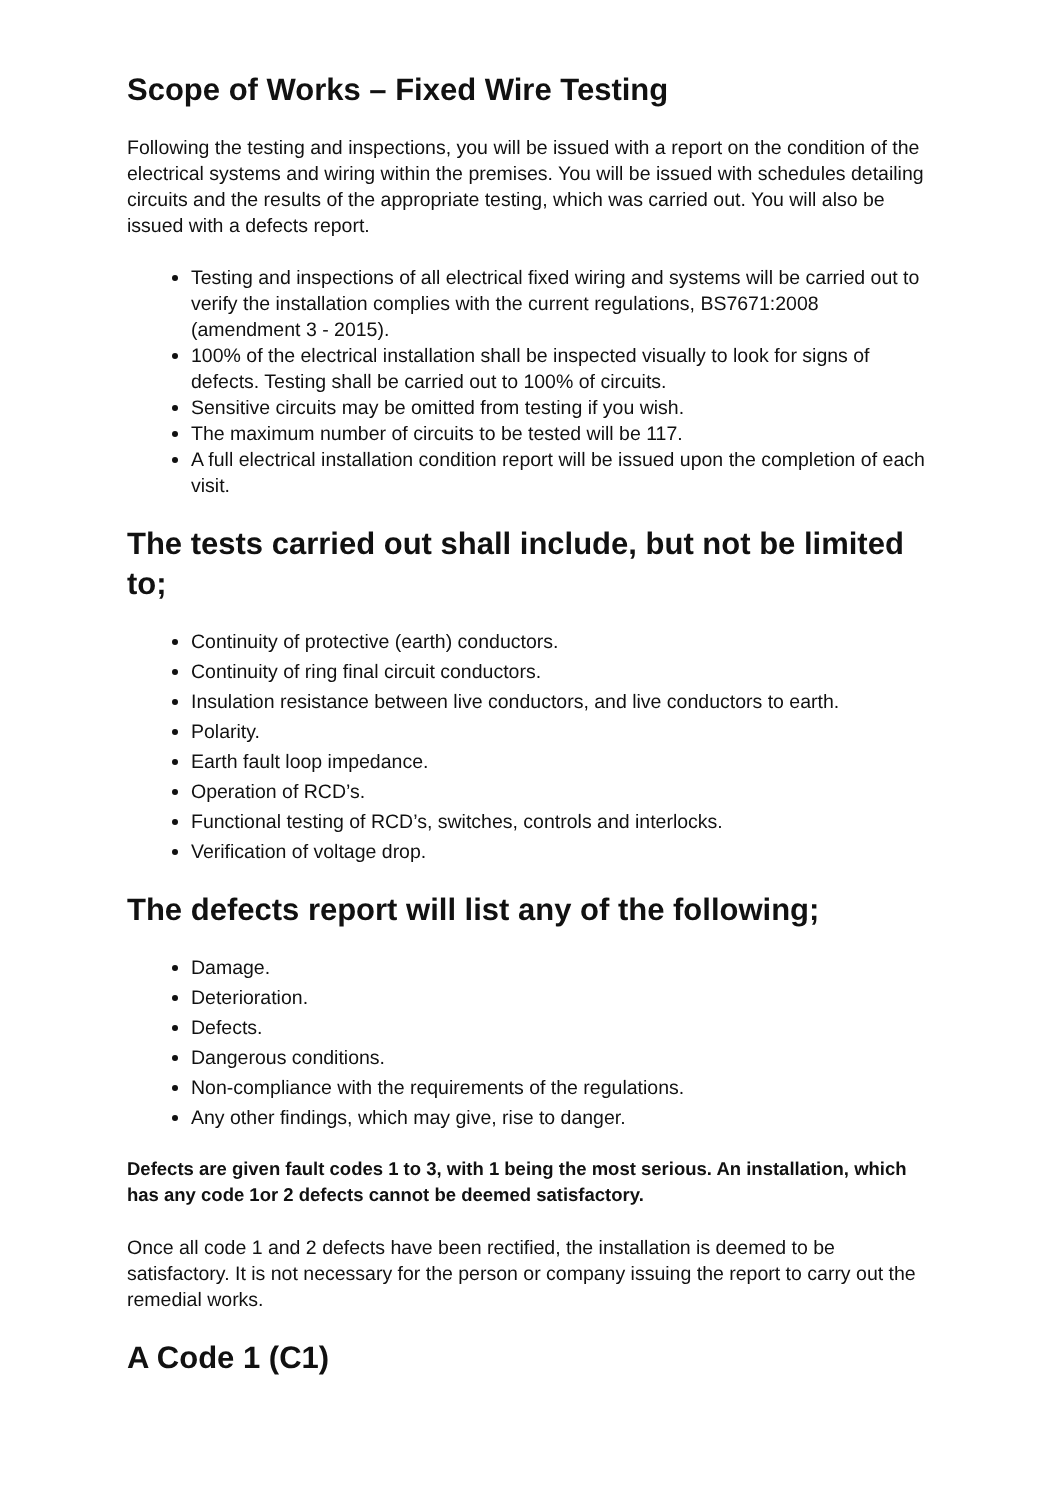Scope of Works – Fixed Wire Testing
Following the testing and inspections, you will be issued with a report on the condition of the electrical systems and wiring within the premises. You will be issued with schedules detailing circuits and the results of the appropriate testing, which was carried out. You will also be issued with a defects report.
Testing and inspections of all electrical fixed wiring and systems will be carried out to verify the installation complies with the current regulations, BS7671:2008 (amendment 3 - 2015).
100% of the electrical installation shall be inspected visually to look for signs of defects. Testing shall be carried out to 100% of circuits.
Sensitive circuits may be omitted from testing if you wish.
The maximum number of circuits to be tested will be 117.
A full electrical installation condition report will be issued upon the completion of each visit.
The tests carried out shall include, but not be limited to;
Continuity of protective (earth) conductors.
Continuity of ring final circuit conductors.
Insulation resistance between live conductors, and live conductors to earth.
Polarity.
Earth fault loop impedance.
Operation of RCD’s.
Functional testing of RCD’s, switches, controls and interlocks.
Verification of voltage drop.
The defects report will list any of the following;
Damage.
Deterioration.
Defects.
Dangerous conditions.
Non-compliance with the requirements of the regulations.
Any other findings, which may give, rise to danger.
Defects are given fault codes 1 to 3, with 1 being the most serious. An installation, which has any code 1or 2 defects cannot be deemed satisfactory.
Once all code 1 and 2 defects have been rectified, the installation is deemed to be satisfactory. It is not necessary for the person or company issuing the report to carry out the remedial works.
A Code 1 (C1)